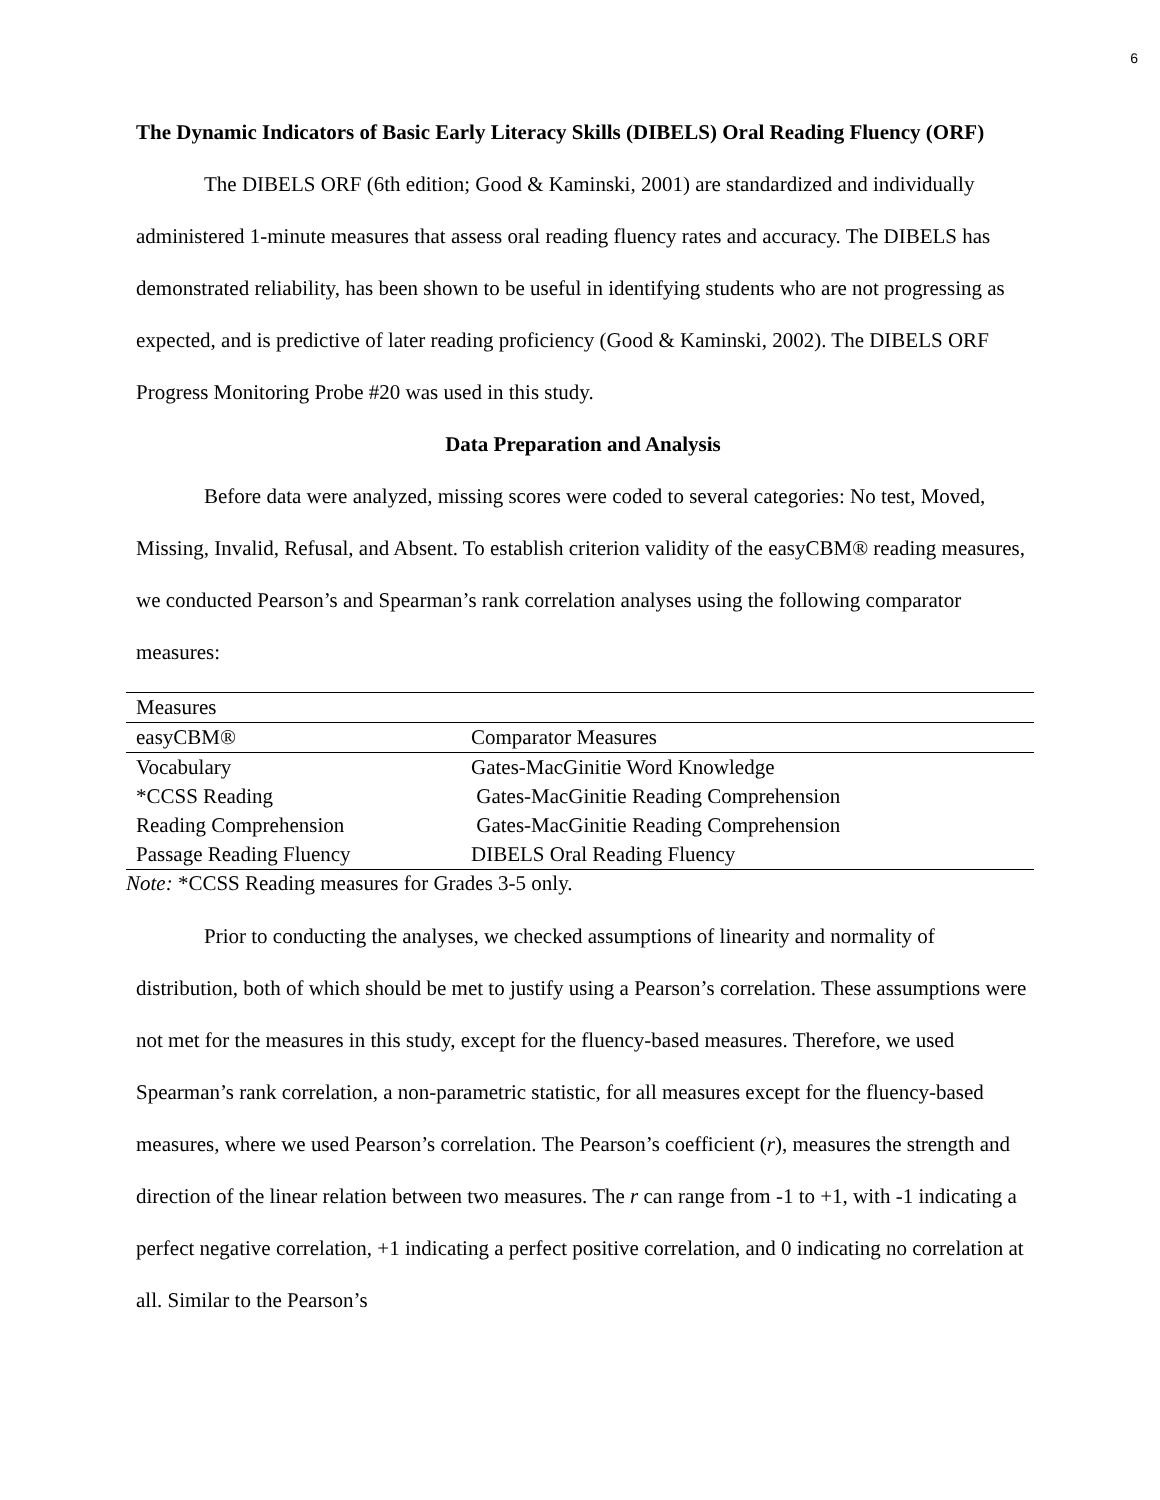6
The Dynamic Indicators of Basic Early Literacy Skills (DIBELS) Oral Reading Fluency (ORF)
The DIBELS ORF (6th edition; Good & Kaminski, 2001) are standardized and individually administered 1-minute measures that assess oral reading fluency rates and accuracy. The DIBELS has demonstrated reliability, has been shown to be useful in identifying students who are not progressing as expected, and is predictive of later reading proficiency (Good & Kaminski, 2002). The DIBELS ORF Progress Monitoring Probe #20 was used in this study.
Data Preparation and Analysis
Before data were analyzed, missing scores were coded to several categories: No test, Moved, Missing, Invalid, Refusal, and Absent. To establish criterion validity of the easyCBM® reading measures, we conducted Pearson’s and Spearman’s rank correlation analyses using the following comparator measures:
| Measures | |
| easyCBM® | Comparator Measures |
| Vocabulary | Gates-MacGinitie Word Knowledge |
| *CCSS Reading | Gates-MacGinitie Reading Comprehension |
| Reading Comprehension | Gates-MacGinitie Reading Comprehension |
| Passage Reading Fluency | DIBELS Oral Reading Fluency |
Note: *CCSS Reading measures for Grades 3-5 only.
Prior to conducting the analyses, we checked assumptions of linearity and normality of distribution, both of which should be met to justify using a Pearson’s correlation. These assumptions were not met for the measures in this study, except for the fluency-based measures. Therefore, we used Spearman’s rank correlation, a non-parametric statistic, for all measures except for the fluency-based measures, where we used Pearson’s correlation. The Pearson’s coefficient (r), measures the strength and direction of the linear relation between two measures. The r can range from -1 to +1, with -1 indicating a perfect negative correlation, +1 indicating a perfect positive correlation, and 0 indicating no correlation at all. Similar to the Pearson’s